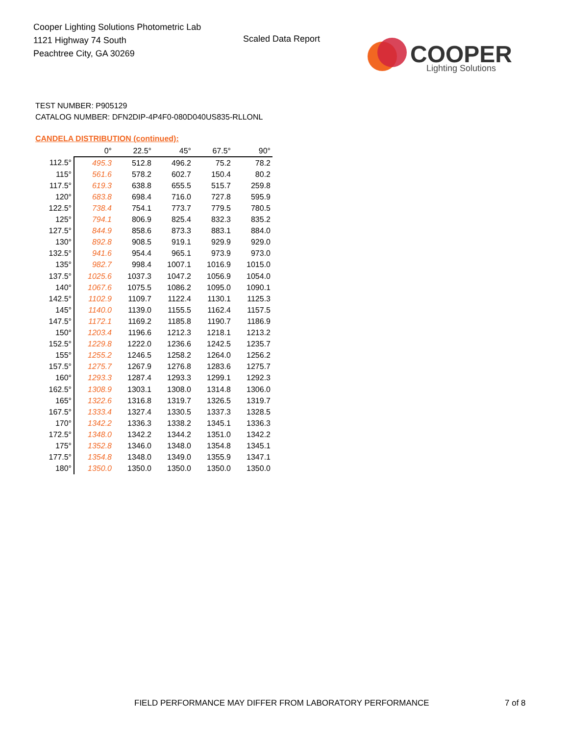Cooper Lighting Solutions Photometric Lab
1121 Highway 74 South
Peachtree City, GA 30269
Scaled Data Report
COOPER
Lighting Solutions
TEST NUMBER: P905129
CATALOG NUMBER: DFN2DIP-4P4F0-080D040US835-RLLONL
CANDELA DISTRIBUTION (continued):
| | 0° | 22.5° | 45° | 67.5° | 90° |
| --- | --- | --- | --- | --- | --- |
| 112.5° | 495.3 | 512.8 | 496.2 | 75.2 | 78.2 |
| 115° | 561.6 | 578.2 | 602.7 | 150.4 | 80.2 |
| 117.5° | 619.3 | 638.8 | 655.5 | 515.7 | 259.8 |
| 120° | 683.8 | 698.4 | 716.0 | 727.8 | 595.9 |
| 122.5° | 738.4 | 754.1 | 773.7 | 779.5 | 780.5 |
| 125° | 794.1 | 806.9 | 825.4 | 832.3 | 835.2 |
| 127.5° | 844.9 | 858.6 | 873.3 | 883.1 | 884.0 |
| 130° | 892.8 | 908.5 | 919.1 | 929.9 | 929.0 |
| 132.5° | 941.6 | 954.4 | 965.1 | 973.9 | 973.0 |
| 135° | 982.7 | 998.4 | 1007.1 | 1016.9 | 1015.0 |
| 137.5° | 1025.6 | 1037.3 | 1047.2 | 1056.9 | 1054.0 |
| 140° | 1067.6 | 1075.5 | 1086.2 | 1095.0 | 1090.1 |
| 142.5° | 1102.9 | 1109.7 | 1122.4 | 1130.1 | 1125.3 |
| 145° | 1140.0 | 1139.0 | 1155.5 | 1162.4 | 1157.5 |
| 147.5° | 1172.1 | 1169.2 | 1185.8 | 1190.7 | 1186.9 |
| 150° | 1203.4 | 1196.6 | 1212.3 | 1218.1 | 1213.2 |
| 152.5° | 1229.8 | 1222.0 | 1236.6 | 1242.5 | 1235.7 |
| 155° | 1255.2 | 1246.5 | 1258.2 | 1264.0 | 1256.2 |
| 157.5° | 1275.7 | 1267.9 | 1276.8 | 1283.6 | 1275.7 |
| 160° | 1293.3 | 1287.4 | 1293.3 | 1299.1 | 1292.3 |
| 162.5° | 1308.9 | 1303.1 | 1308.0 | 1314.8 | 1306.0 |
| 165° | 1322.6 | 1316.8 | 1319.7 | 1326.5 | 1319.7 |
| 167.5° | 1333.4 | 1327.4 | 1330.5 | 1337.3 | 1328.5 |
| 170° | 1342.2 | 1336.3 | 1338.2 | 1345.1 | 1336.3 |
| 172.5° | 1348.0 | 1342.2 | 1344.2 | 1351.0 | 1342.2 |
| 175° | 1352.8 | 1346.0 | 1348.0 | 1354.8 | 1345.1 |
| 177.5° | 1354.8 | 1348.0 | 1349.0 | 1355.9 | 1347.1 |
| 180° | 1350.0 | 1350.0 | 1350.0 | 1350.0 | 1350.0 |
FIELD PERFORMANCE MAY DIFFER FROM LABORATORY PERFORMANCE
7 of 8